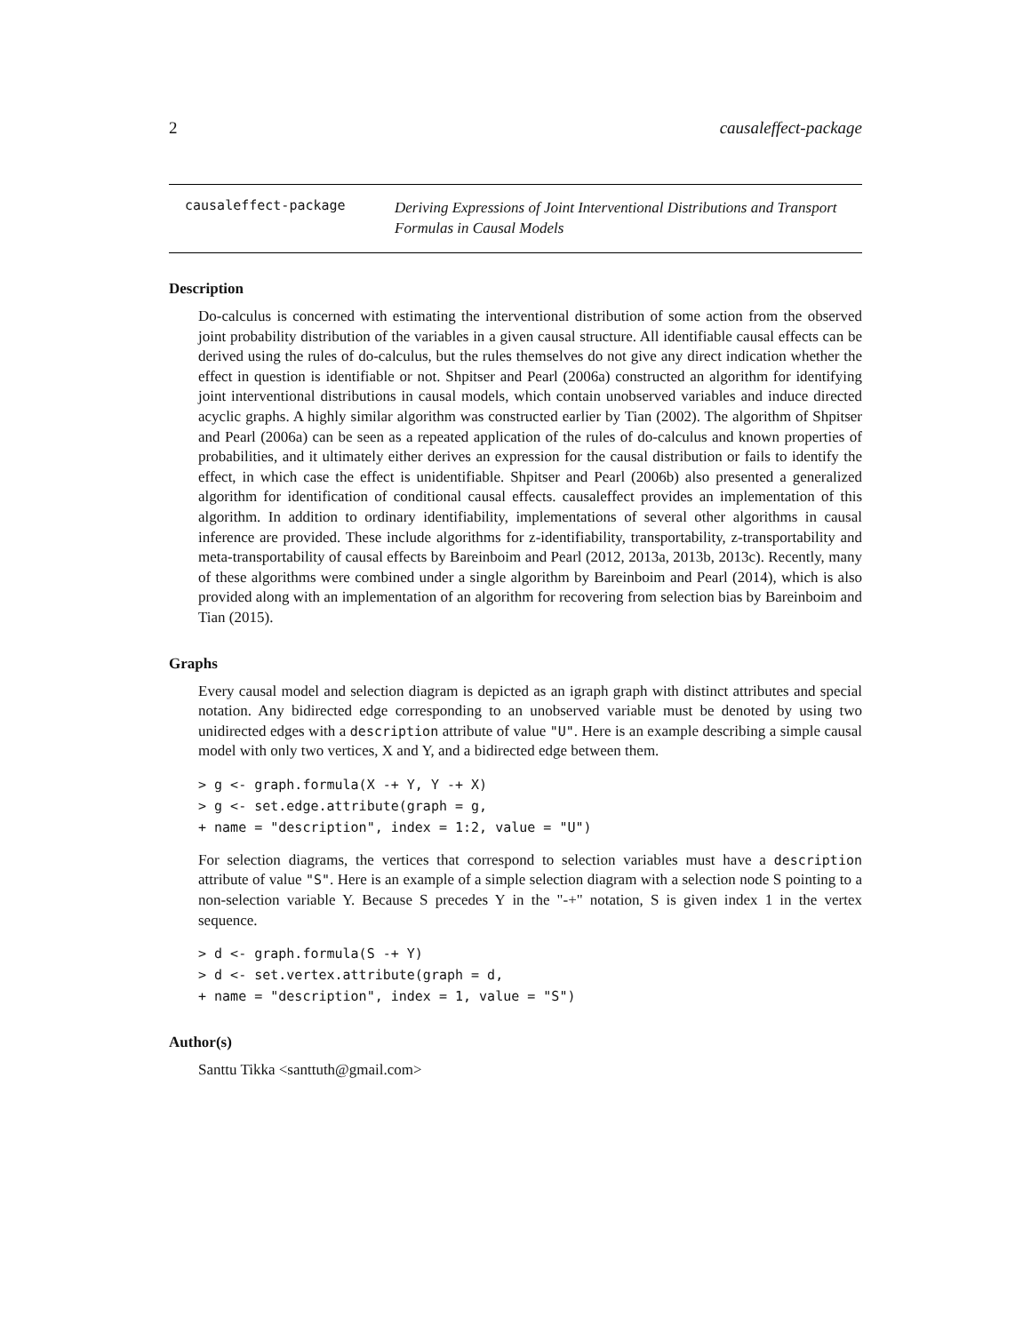2 causaleffect-package
causaleffect-package
Deriving Expressions of Joint Interventional Distributions and Transport Formulas in Causal Models
Description
Do-calculus is concerned with estimating the interventional distribution of some action from the observed joint probability distribution of the variables in a given causal structure. All identifiable causal effects can be derived using the rules of do-calculus, but the rules themselves do not give any direct indication whether the effect in question is identifiable or not. Shpitser and Pearl (2006a) constructed an algorithm for identifying joint interventional distributions in causal models, which contain unobserved variables and induce directed acyclic graphs. A highly similar algorithm was constructed earlier by Tian (2002). The algorithm of Shpitser and Pearl (2006a) can be seen as a repeated application of the rules of do-calculus and known properties of probabilities, and it ultimately either derives an expression for the causal distribution or fails to identify the effect, in which case the effect is unidentifiable. Shpitser and Pearl (2006b) also presented a generalized algorithm for identification of conditional causal effects. causaleffect provides an implementation of this algorithm. In addition to ordinary identifiability, implementations of several other algorithms in causal inference are provided. These include algorithms for z-identifiability, transportability, z-transportability and meta-transportability of causal effects by Bareinboim and Pearl (2012, 2013a, 2013b, 2013c). Recently, many of these algorithms were combined under a single algorithm by Bareinboim and Pearl (2014), which is also provided along with an implementation of an algorithm for recovering from selection bias by Bareinboim and Tian (2015).
Graphs
Every causal model and selection diagram is depicted as an igraph graph with distinct attributes and special notation. Any bidirected edge corresponding to an unobserved variable must be denoted by using two unidirected edges with a description attribute of value "U". Here is an example describing a simple causal model with only two vertices, X and Y, and a bidirected edge between them.
> g <- graph.formula(X -+ Y, Y -+ X)
> g <- set.edge.attribute(graph = g,
+ name = "description", index = 1:2, value = "U")
For selection diagrams, the vertices that correspond to selection variables must have a description attribute of value "S". Here is an example of a simple selection diagram with a selection node S pointing to a non-selection variable Y. Because S precedes Y in the "-+" notation, S is given index 1 in the vertex sequence.
> d <- graph.formula(S -+ Y)
> d <- set.vertex.attribute(graph = d,
+ name = "description", index = 1, value = "S")
Author(s)
Santtu Tikka <santtuth@gmail.com>